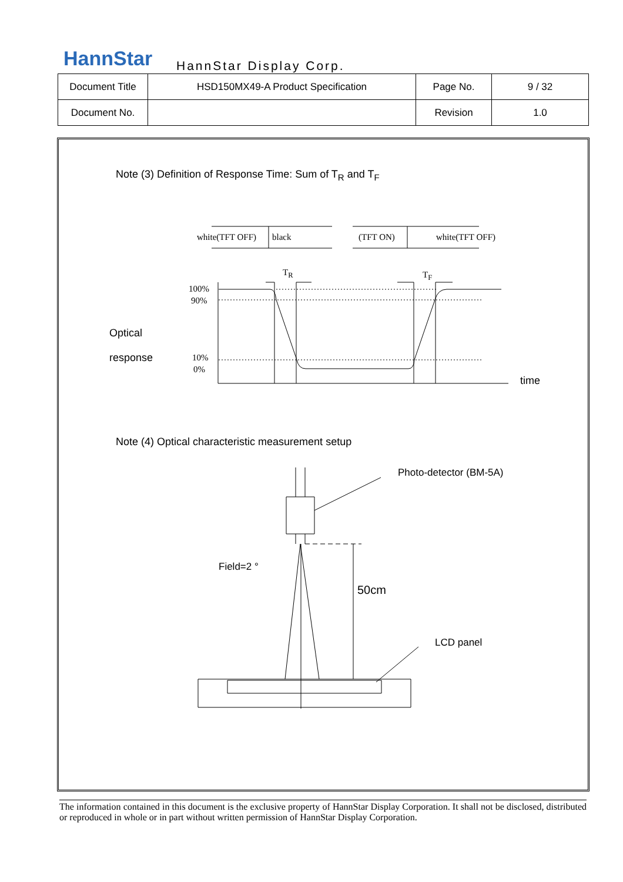HannStar HannStar Display Corp.
| Document Title | HSD150MX49-A Product Specification | Page No. | 9 / 32 |
| Document No. | | Revision | 1.0 |
Note (3) Definition of Response Time: Sum of T<sub>R</sub> and T<sub>F</sub>
white(TFT OFF) black (TFT ON) white(TFT OFF)
T<sub>R</sub> T<sub>F</sub>
100%
90%
Optical
response
10%
0%
time
Note (4) Optical characteristic measurement setup
Photo-detector (BM-5A)
Field=2 °
50cm
LCD panel
The information contained in this document is the exclusive property of HannStar Display Corporation. It shall not be disclosed, distributed or reproduced in whole or in part without written permission of HannStar Display Corporation.